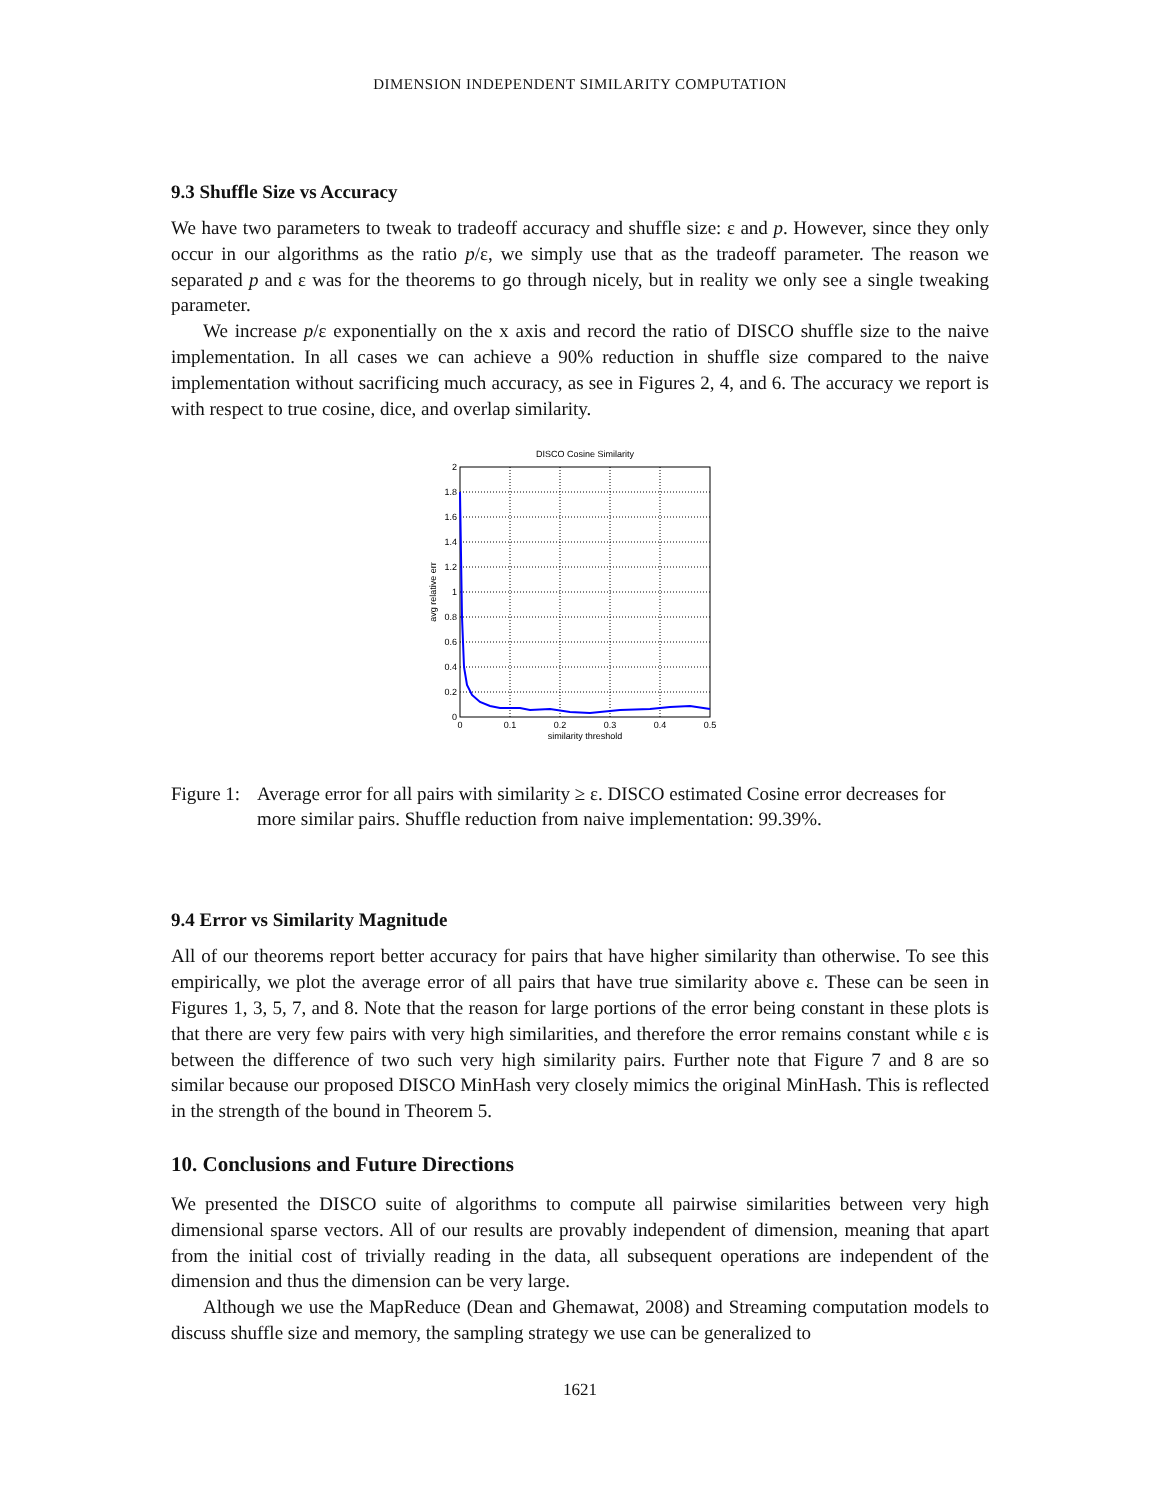DIMENSION INDEPENDENT SIMILARITY COMPUTATION
9.3 Shuffle Size vs Accuracy
We have two parameters to tweak to tradeoff accuracy and shuffle size: ε and p. However, since they only occur in our algorithms as the ratio p/ε, we simply use that as the tradeoff parameter. The reason we separated p and ε was for the theorems to go through nicely, but in reality we only see a single tweaking parameter.
We increase p/ε exponentially on the x axis and record the ratio of DISCO shuffle size to the naive implementation. In all cases we can achieve a 90% reduction in shuffle size compared to the naive implementation without sacrificing much accuracy, as see in Figures 2, 4, and 6. The accuracy we report is with respect to true cosine, dice, and overlap similarity.
DISCO Cosine Similarity
2
1.8
1.6
1.4
1.2
1
0.8
0.6
0.4
0.2
0
0
0.1
0.2
0.3
0.4
0.5
similarity threshold
avg relative err
Figure 1: Average error for all pairs with similarity ≥ ε. DISCO estimated Cosine error decreases for more similar pairs. Shuffle reduction from naive implementation: 99.39%.
9.4 Error vs Similarity Magnitude
All of our theorems report better accuracy for pairs that have higher similarity than otherwise. To see this empirically, we plot the average error of all pairs that have true similarity above ε. These can be seen in Figures 1, 3, 5, 7, and 8. Note that the reason for large portions of the error being constant in these plots is that there are very few pairs with very high similarities, and therefore the error remains constant while ε is between the difference of two such very high similarity pairs. Further note that Figure 7 and 8 are so similar because our proposed DISCO MinHash very closely mimics the original MinHash. This is reflected in the strength of the bound in Theorem 5.
10. Conclusions and Future Directions
We presented the DISCO suite of algorithms to compute all pairwise similarities between very high dimensional sparse vectors. All of our results are provably independent of dimension, meaning that apart from the initial cost of trivially reading in the data, all subsequent operations are independent of the dimension and thus the dimension can be very large.
Although we use the MapReduce (Dean and Ghemawat, 2008) and Streaming computation models to discuss shuffle size and memory, the sampling strategy we use can be generalized to
1621